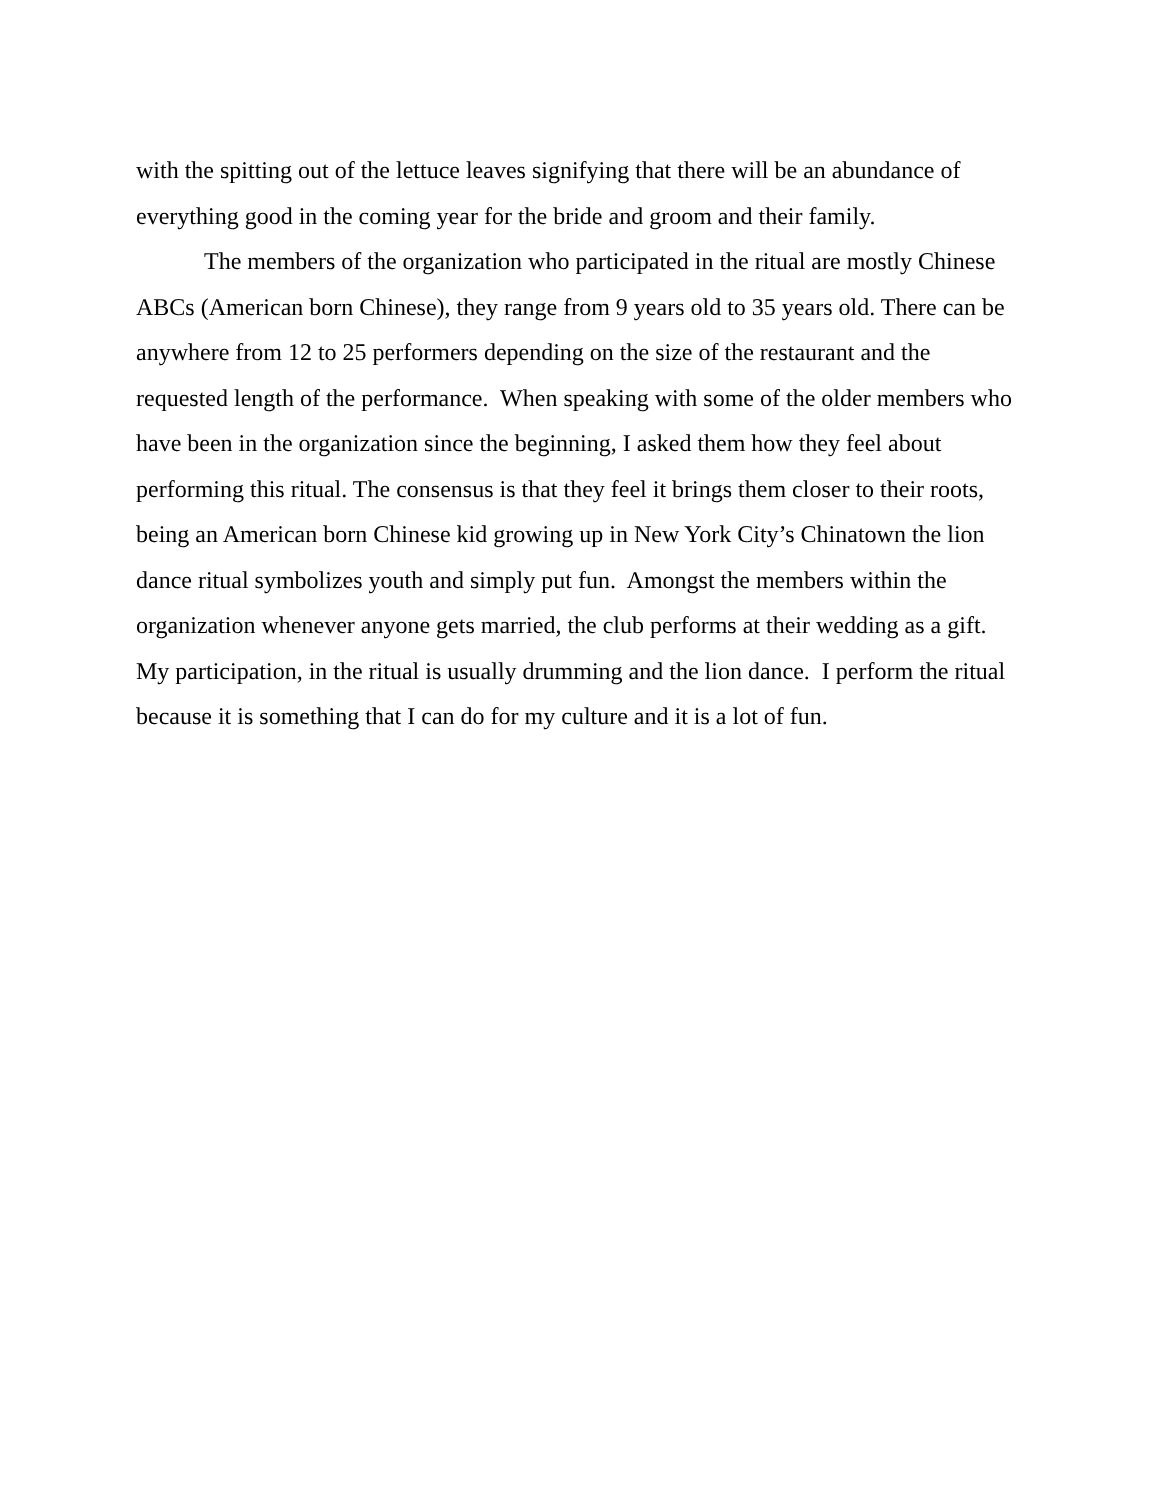with the spitting out of the lettuce leaves signifying that there will be an abundance of everything good in the coming year for the bride and groom and their family.
The members of the organization who participated in the ritual are mostly Chinese ABCs (American born Chinese), they range from 9 years old to 35 years old. There can be anywhere from 12 to 25 performers depending on the size of the restaurant and the requested length of the performance. When speaking with some of the older members who have been in the organization since the beginning, I asked them how they feel about performing this ritual. The consensus is that they feel it brings them closer to their roots, being an American born Chinese kid growing up in New York City’s Chinatown the lion dance ritual symbolizes youth and simply put fun. Amongst the members within the organization whenever anyone gets married, the club performs at their wedding as a gift. My participation, in the ritual is usually drumming and the lion dance. I perform the ritual because it is something that I can do for my culture and it is a lot of fun.